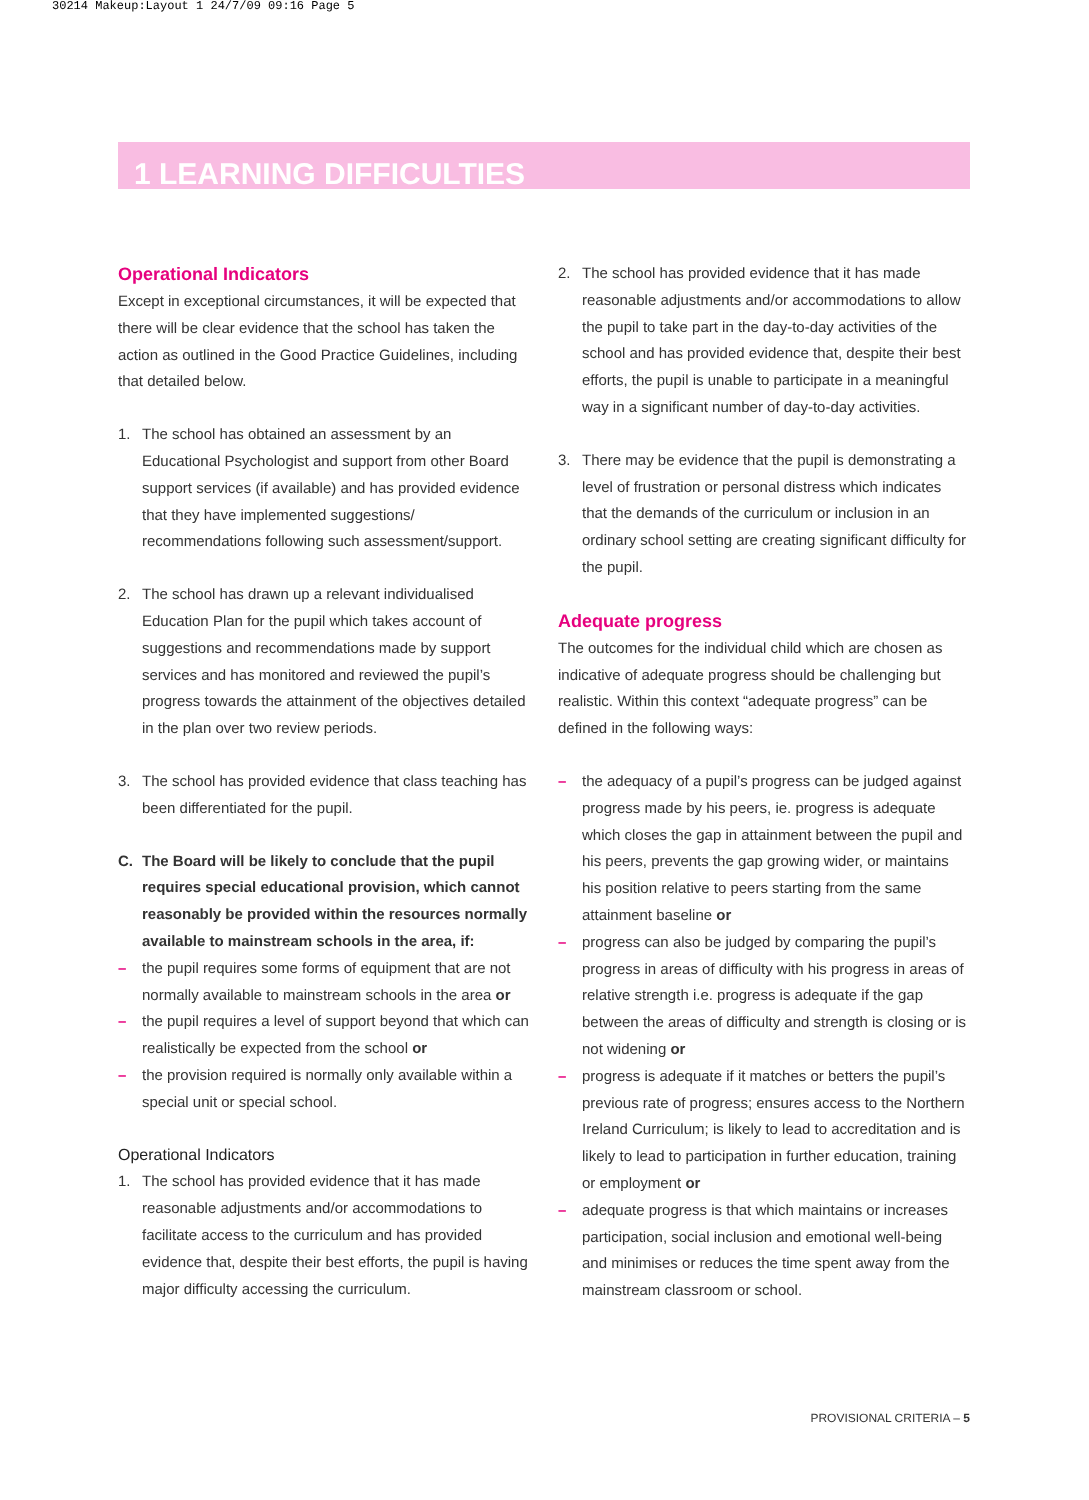30214 Makeup:Layout 1 24/7/09 09:16 Page 5
1 LEARNING DIFFICULTIES
Operational Indicators
Except in exceptional circumstances, it will be expected that there will be clear evidence that the school has taken the action as outlined in the Good Practice Guidelines, including that detailed below.
1. The school has obtained an assessment by an Educational Psychologist and support from other Board support services (if available) and has provided evidence that they have implemented suggestions/ recommendations following such assessment/support.
2. The school has drawn up a relevant individualised Education Plan for the pupil which takes account of suggestions and recommendations made by support services and has monitored and reviewed the pupil’s progress towards the attainment of the objectives detailed in the plan over two review periods.
3. The school has provided evidence that class teaching has been differentiated for the pupil.
C. The Board will be likely to conclude that the pupil requires special educational provision, which cannot reasonably be provided within the resources normally available to mainstream schools in the area, if:
– the pupil requires some forms of equipment that are not normally available to mainstream schools in the area or
– the pupil requires a level of support beyond that which can realistically be expected from the school or
– the provision required is normally only available within a special unit or special school.
Operational Indicators
1. The school has provided evidence that it has made reasonable adjustments and/or accommodations to facilitate access to the curriculum and has provided evidence that, despite their best efforts, the pupil is having major difficulty accessing the curriculum.
2. The school has provided evidence that it has made reasonable adjustments and/or accommodations to allow the pupil to take part in the day-to-day activities of the school and has provided evidence that, despite their best efforts, the pupil is unable to participate in a meaningful way in a significant number of day-to-day activities.
3. There may be evidence that the pupil is demonstrating a level of frustration or personal distress which indicates that the demands of the curriculum or inclusion in an ordinary school setting are creating significant difficulty for the pupil.
Adequate progress
The outcomes for the individual child which are chosen as indicative of adequate progress should be challenging but realistic. Within this context “adequate progress” can be defined in the following ways:
– the adequacy of a pupil’s progress can be judged against progress made by his peers, ie. progress is adequate which closes the gap in attainment between the pupil and his peers, prevents the gap growing wider, or maintains his position relative to peers starting from the same attainment baseline or
– progress can also be judged by comparing the pupil’s progress in areas of difficulty with his progress in areas of relative strength i.e. progress is adequate if the gap between the areas of difficulty and strength is closing or is not widening or
– progress is adequate if it matches or betters the pupil’s previous rate of progress; ensures access to the Northern Ireland Curriculum; is likely to lead to accreditation and is likely to lead to participation in further education, training or employment or
– adequate progress is that which maintains or increases participation, social inclusion and emotional well-being and minimises or reduces the time spent away from the mainstream classroom or school.
PROVISIONAL CRITERIA – 5